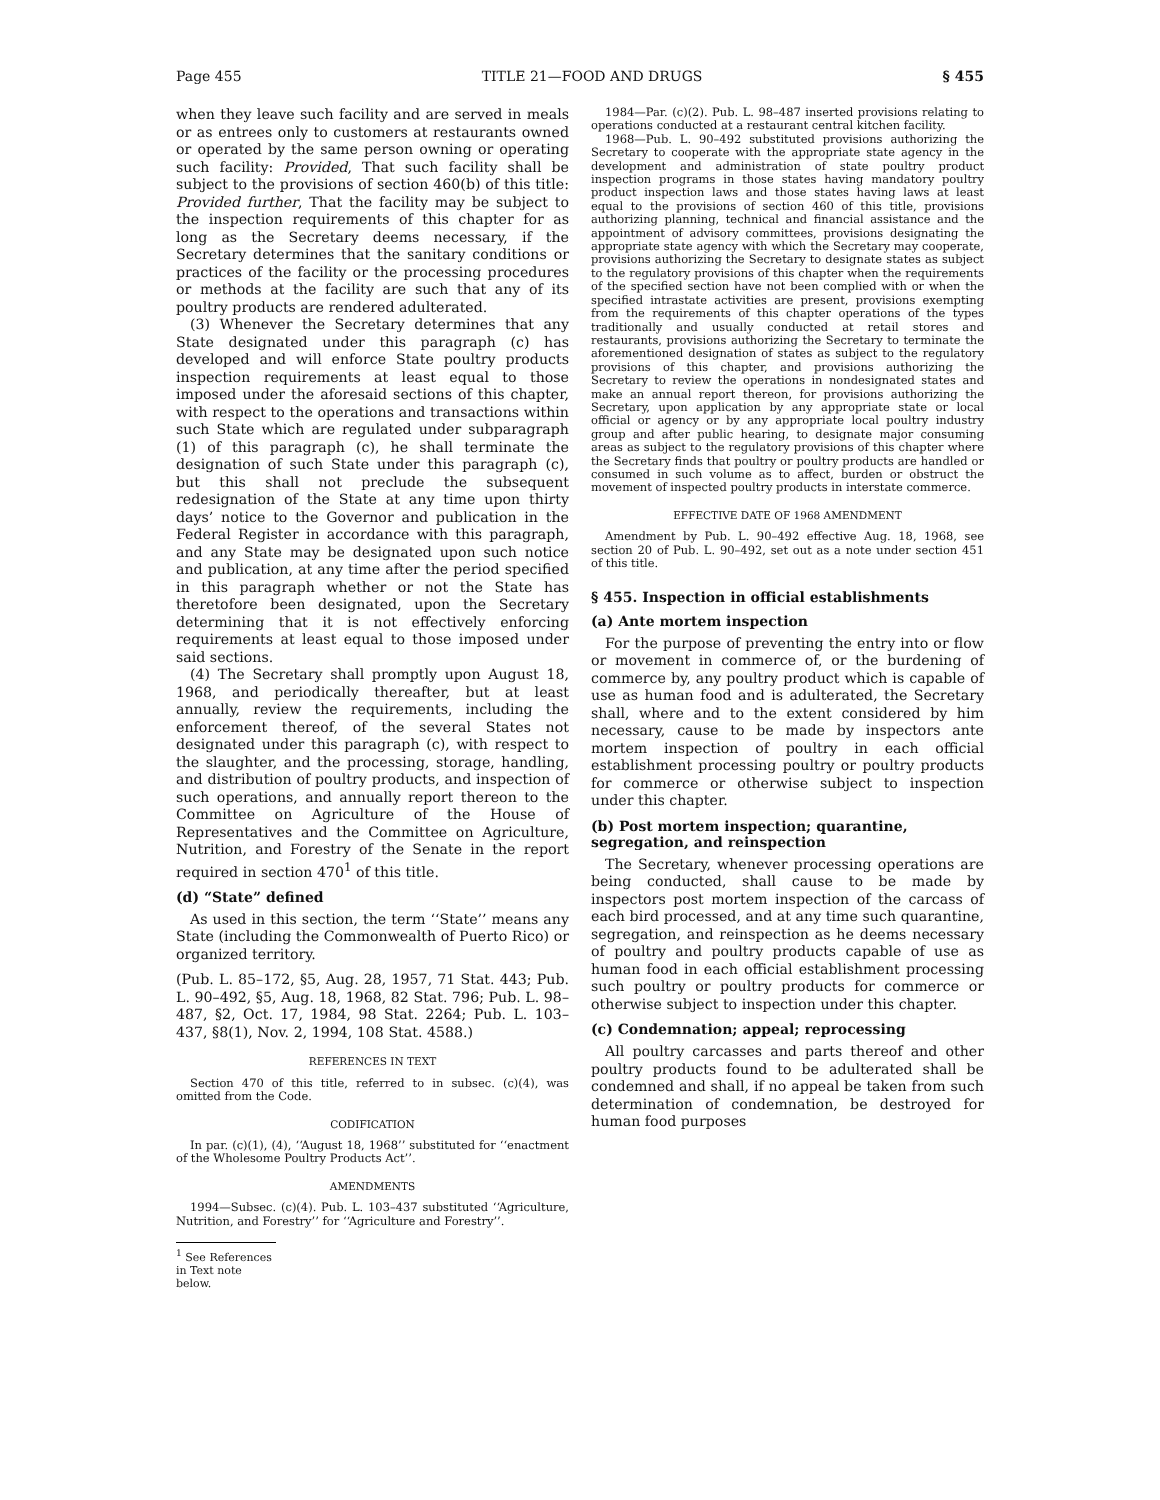Page 455 TITLE 21—FOOD AND DRUGS § 455
when they leave such facility and are served in meals or as entrees only to customers at restaurants owned or operated by the same person owning or operating such facility: Provided, That such facility shall be subject to the provisions of section 460(b) of this title: Provided further, That the facility may be subject to the inspection requirements of this chapter for as long as the Secretary deems necessary, if the Secretary determines that the sanitary conditions or practices of the facility or the processing procedures or methods at the facility are such that any of its poultry products are rendered adulterated.
(3) Whenever the Secretary determines that any State designated under this paragraph (c) has developed and will enforce State poultry products inspection requirements at least equal to those imposed under the aforesaid sections of this chapter, with respect to the operations and transactions within such State which are regulated under subparagraph (1) of this paragraph (c), he shall terminate the designation of such State under this paragraph (c), but this shall not preclude the subsequent redesignation of the State at any time upon thirty days’ notice to the Governor and publication in the Federal Register in accordance with this paragraph, and any State may be designated upon such notice and publication, at any time after the period specified in this paragraph whether or not the State has theretofore been designated, upon the Secretary determining that it is not effectively enforcing requirements at least equal to those imposed under said sections.
(4) The Secretary shall promptly upon August 18, 1968, and periodically thereafter, but at least annually, review the requirements, including the enforcement thereof, of the several States not designated under this paragraph (c), with respect to the slaughter, and the processing, storage, handling, and distribution of poultry products, and inspection of such operations, and annually report thereon to the Committee on Agriculture of the House of Representatives and the Committee on Agriculture, Nutrition, and Forestry of the Senate in the report required in section 470<sup>1</sup> of this title.
(d) “State” defined
As used in this section, the term ‘‘State’’ means any State (including the Commonwealth of Puerto Rico) or organized territory.
(Pub. L. 85–172, §5, Aug. 28, 1957, 71 Stat. 443; Pub. L. 90–492, §5, Aug. 18, 1968, 82 Stat. 796; Pub. L. 98–487, §2, Oct. 17, 1984, 98 Stat. 2264; Pub. L. 103–437, §8(1), Nov. 2, 1994, 108 Stat. 4588.)
REFERENCES IN TEXT
Section 470 of this title, referred to in subsec. (c)(4), was omitted from the Code.
CODIFICATION
In par. (c)(1), (4), ‘‘August 18, 1968’’ substituted for ‘‘enactment of the Wholesome Poultry Products Act’’.
AMENDMENTS
1994—Subsec. (c)(4). Pub. L. 103–437 substituted ‘‘Agriculture, Nutrition, and Forestry’’ for ‘‘Agriculture and Forestry’’.
<sup>1</sup> See References in Text note below.
1984—Par. (c)(2). Pub. L. 98–487 inserted provisions relating to operations conducted at a restaurant central kitchen facility.
1968—Pub. L. 90–492 substituted provisions authorizing the Secretary to cooperate with the appropriate state agency in the development and administration of state poultry product inspection programs in those states having mandatory poultry product inspection laws and those states having laws at least equal to the provisions of section 460 of this title, provisions authorizing planning, technical and financial assistance and the appointment of advisory committees, provisions designating the appropriate state agency with which the Secretary may cooperate, provisions authorizing the Secretary to designate states as subject to the regulatory provisions of this chapter when the requirements of the specified section have not been complied with or when the specified intrastate activities are present, provisions exempting from the requirements of this chapter operations of the types traditionally and usually conducted at retail stores and restaurants, provisions authorizing the Secretary to terminate the aforementioned designation of states as subject to the regulatory provisions of this chapter, and provisions authorizing the Secretary to review the operations in nondesignated states and make an annual report thereon, for provisions authorizing the Secretary, upon application by any appropriate state or local official or agency or by any appropriate local poultry industry group and after public hearing, to designate major consuming areas as subject to the regulatory provisions of this chapter where the Secretary finds that poultry or poultry products are handled or consumed in such volume as to affect, burden or obstruct the movement of inspected poultry products in interstate commerce.
EFFECTIVE DATE OF 1968 AMENDMENT
Amendment by Pub. L. 90–492 effective Aug. 18, 1968, see section 20 of Pub. L. 90–492, set out as a note under section 451 of this title.
§ 455. Inspection in official establishments
(a) Ante mortem inspection
For the purpose of preventing the entry into or flow or movement in commerce of, or the burdening of commerce by, any poultry product which is capable of use as human food and is adulterated, the Secretary shall, where and to the extent considered by him necessary, cause to be made by inspectors ante mortem inspection of poultry in each official establishment processing poultry or poultry products for commerce or otherwise subject to inspection under this chapter.
(b) Post mortem inspection; quarantine, segregation, and reinspection
The Secretary, whenever processing operations are being conducted, shall cause to be made by inspectors post mortem inspection of the carcass of each bird processed, and at any time such quarantine, segregation, and reinspection as he deems necessary of poultry and poultry products capable of use as human food in each official establishment processing such poultry or poultry products for commerce or otherwise subject to inspection under this chapter.
(c) Condemnation; appeal; reprocessing
All poultry carcasses and parts thereof and other poultry products found to be adulterated shall be condemned and shall, if no appeal be taken from such determination of condemnation, be destroyed for human food purposes